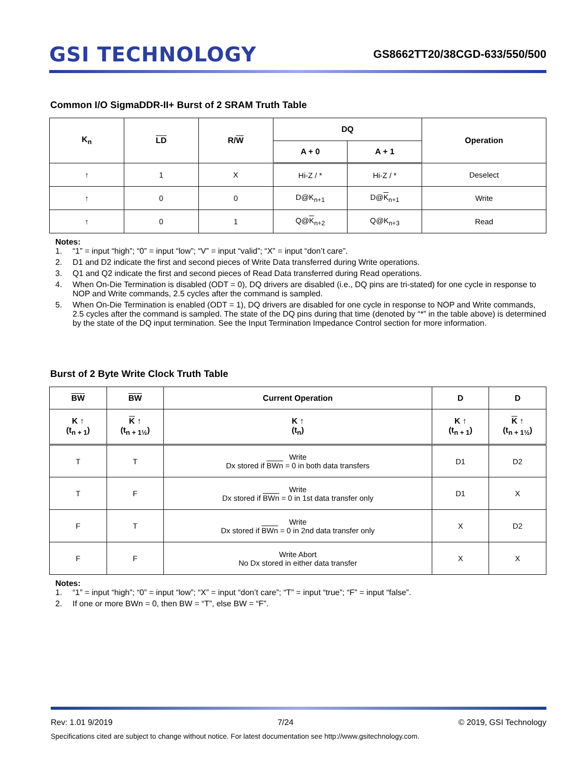GSI TECHNOLOGY
GS8662TT20/38CGD-633/550/500
Common I/O SigmaDDR-II+ Burst of 2 SRAM Truth Table
| K<sub>n</sub> | LD | R/ W | DQ | | Operation |
| --- | --- | --- | --- | --- | --- |
| | | | A + 0 | A + 1 | |
| ↑ | 1 | X | Hi-Z / * | Hi-Z / * | Deselect |
| ↑ | 0 | 0 | D@K<sub>n+1</sub> | D@ K<sub>n+1</sub> | Write |
| ↑ | 0 | 1 | Q@ K<sub>n+2</sub> | Q@K<sub>n+3</sub> | Read |
Notes:
1. “1” = input “high”; “0” = input “low”; “V” = input “valid”; “X” = input “don’t care”.
2. D1 and D2 indicate the first and second pieces of Write Data transferred during Write operations.
3. Q1 and Q2 indicate the first and second pieces of Read Data transferred during Read operations.
4. When On-Die Termination is disabled (ODT = 0), DQ drivers are disabled (i.e., DQ pins are tri-stated) for one cycle in response to NOP and Write commands, 2.5 cycles after the command is sampled.
5. When On-Die Termination is enabled (ODT = 1), DQ drivers are disabled for one cycle in response to NOP and Write commands, 2.5 cycles after the command is sampled. The state of the DQ pins during that time (denoted by “*” in the table above) is determined by the state of the DQ input termination. See the Input Termination Impedance Control section for more information.
Burst of 2 Byte Write Clock Truth Table
| BW | BW | Current Operation | D | D |
| --- | --- | --- | --- | --- |
| K ↑ (t<sub>n + 1</sub>) | K ↑ (t<sub>n + 1½</sub>) | K ↑ (t<sub>n</sub>) | K ↑ (t<sub>n + 1</sub>) | K ↑ (t<sub>n + 1½</sub>) |
| T | T | Write Dx stored if BWn = 0 in both data transfers | D1 | D2 |
| T | F | Write Dx stored if BWn = 0 in 1st data transfer only | D1 | X |
| F | T | Write Dx stored if BWn = 0 in 2nd data transfer only | X | D2 |
| F | F | Write Abort No Dx stored in either data transfer | X | X |
Notes:
1. “1” = input “high”; “0” = input “low”; “X” = input “don’t care”; “T” = input “true”; “F” = input “false”.
2. If one or more BWn = 0, then BW = “T”, else BW = “F”.
Rev: 1.01 9/2019 7/24 © 2019, GSI Technology
Specifications cited are subject to change without notice. For latest documentation see http://www.gsitechnology.com.